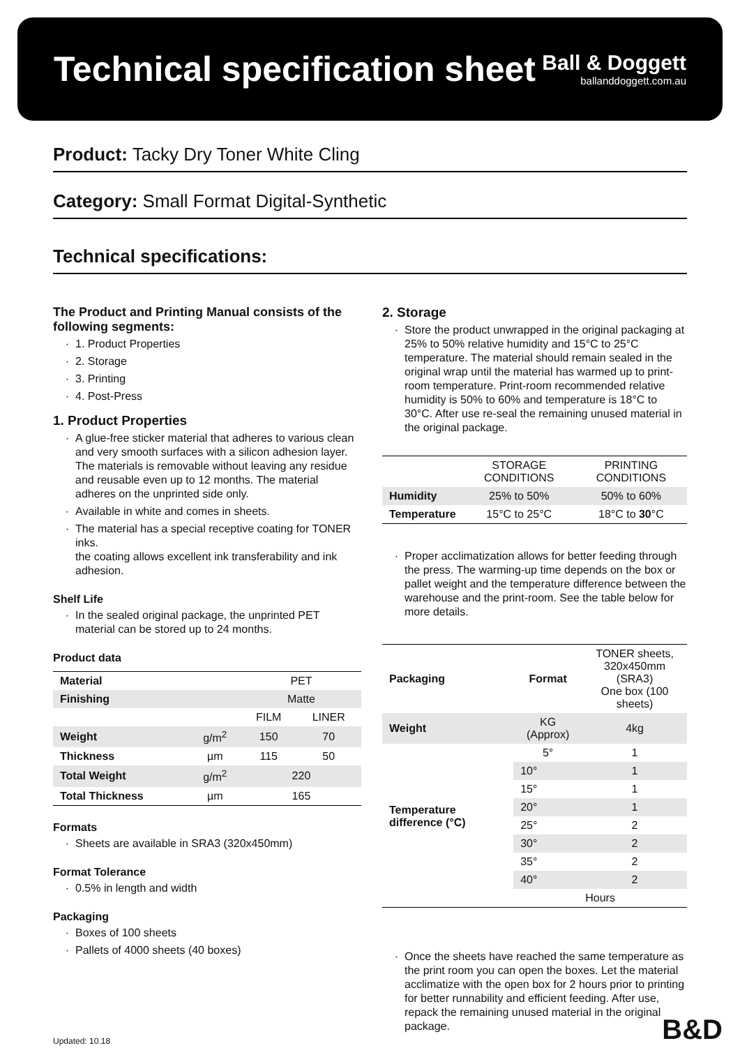Technical specification sheet
Ball & Doggett
ballanddoggett.com.au
Product: Tacky Dry Toner White Cling
Category: Small Format Digital-Synthetic
Technical specifications:
The Product and Printing Manual consists of the following segments:
1. Product Properties
2. Storage
3. Printing
4. Post-Press
1. Product Properties
A glue-free sticker material that adheres to various clean and very smooth surfaces with a silicon adhesion layer. The materials is removable without leaving any residue and reusable even up to 12 months. The material adheres on the unprinted side only.
Available in white and comes in sheets.
The material has a special receptive coating for TONER inks.
the coating allows excellent ink transferability and ink adhesion.
Shelf Life
In the sealed original package, the unprinted PET material can be stored up to 24 months.
Product data
| Material | | PET | |
| Finishing | | Matte | |
| | | FILM | LINER |
| Weight | g/m<sup>2</sup> | 150 | 70 |
| Thickness | µm | 115 | 50 |
| Total Weight | g/m<sup>2</sup> | 220 | |
| Total Thickness | µm | 165 | |
Formats
Sheets are available in SRA3 (320x450mm)
Format Tolerance
0.5% in length and width
Packaging
Boxes of 100 sheets
Pallets of 4000 sheets (40 boxes)
2. Storage
Store the product unwrapped in the original packaging at 25% to 50% relative humidity and 15°C to 25°C temperature. The material should remain sealed in the original wrap until the material has warmed up to print-room temperature. Print-room recommended relative humidity is 50% to 60% and temperature is 18°C to 30°C. After use re-seal the remaining unused material in the original package.
| | STORAGE CONDITIONS | PRINTING CONDITIONS |
| --- | --- | --- |
| Humidity | 25% to 50% | 50% to 60% |
| Temperature | 15°C to 25°C | 18°C to 30 °C |
Proper acclimatization allows for better feeding through the press. The warming-up time depends on the box or pallet weight and the temperature difference between the warehouse and the print-room. See the table below for more details.
| Packaging | Format | TONER sheets, 320x450mm (SRA3) One box (100 sheets) |
| Weight | KG (Approx) | 4kg |
| Temperature difference (°C) | 5° | 1 |
| | 10° | 1 |
| | 15° | 1 |
| | 20° | 1 |
| | 25° | 2 |
| | 30° | 2 |
| | 35° | 2 |
| | 40° | 2 |
| | Hours | |
Once the sheets have reached the same temperature as the print room you can open the boxes. Let the material acclimatize with the open box for 2 hours prior to printing for better runnability and efficient feeding. After use, repack the remaining unused material in the original package.
Updated: 10.18 B&D